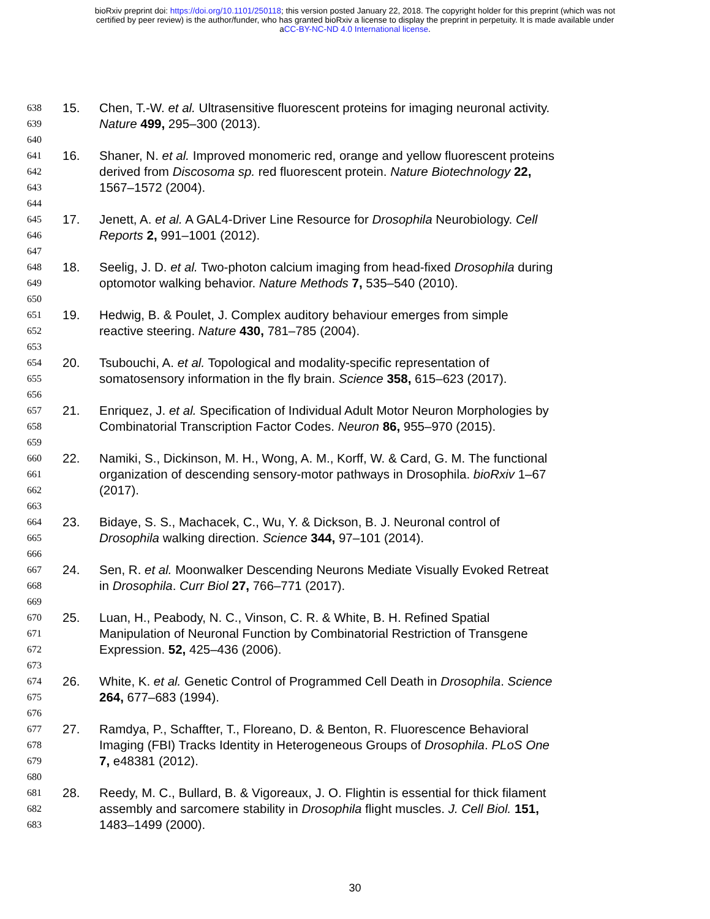bioRxiv preprint doi: https://doi.org/10.1101/250118; this version posted January 22, 2018. The copyright holder for this preprint (which was not
certified by peer review) is the author/funder, who has granted bioRxiv a license to display the preprint in perpetuity. It is made available under
aCC-BY-NC-ND 4.0 International license.
638 15. Chen, T.-W. et al. Ultrasensitive fluorescent proteins for imaging neuronal activity.
639 Nature 499, 295–300 (2013).
640
641 16. Shaner, N. et al. Improved monomeric red, orange and yellow fluorescent proteins
642 derived from Discosoma sp. red fluorescent protein. Nature Biotechnology 22,
643 1567–1572 (2004).
644
645 17. Jenett, A. et al. A GAL4-Driver Line Resource for Drosophila Neurobiology. Cell
646 Reports 2, 991–1001 (2012).
647
648 18. Seelig, J. D. et al. Two-photon calcium imaging from head-fixed Drosophila during
649 optomotor walking behavior. Nature Methods 7, 535–540 (2010).
650
651 19. Hedwig, B. & Poulet, J. Complex auditory behaviour emerges from simple
652 reactive steering. Nature 430, 781–785 (2004).
653
654 20. Tsubouchi, A. et al. Topological and modality-specific representation of
655 somatosensory information in the fly brain. Science 358, 615–623 (2017).
656
657 21. Enriquez, J. et al. Specification of Individual Adult Motor Neuron Morphologies by
658 Combinatorial Transcription Factor Codes. Neuron 86, 955–970 (2015).
659
660 22. Namiki, S., Dickinson, M. H., Wong, A. M., Korff, W. & Card, G. M. The functional
661 organization of descending sensory-motor pathways in Drosophila. bioRxiv 1–67
662 (2017).
663
664 23. Bidaye, S. S., Machacek, C., Wu, Y. & Dickson, B. J. Neuronal control of
665 Drosophila walking direction. Science 344, 97–101 (2014).
666
667 24. Sen, R. et al. Moonwalker Descending Neurons Mediate Visually Evoked Retreat
668 in Drosophila. Curr Biol 27, 766–771 (2017).
669
670 25. Luan, H., Peabody, N. C., Vinson, C. R. & White, B. H. Refined Spatial
671 Manipulation of Neuronal Function by Combinatorial Restriction of Transgene
672 Expression. 52, 425–436 (2006).
673
674 26. White, K. et al. Genetic Control of Programmed Cell Death in Drosophila. Science
675 264, 677–683 (1994).
676
677 27. Ramdya, P., Schaffter, T., Floreano, D. & Benton, R. Fluorescence Behavioral
678 Imaging (FBI) Tracks Identity in Heterogeneous Groups of Drosophila. PLoS One
679 7, e48381 (2012).
680
681 28. Reedy, M. C., Bullard, B. & Vigoreaux, J. O. Flightin is essential for thick filament
682 assembly and sarcomere stability in Drosophila flight muscles. J. Cell Biol. 151,
683 1483–1499 (2000).
30